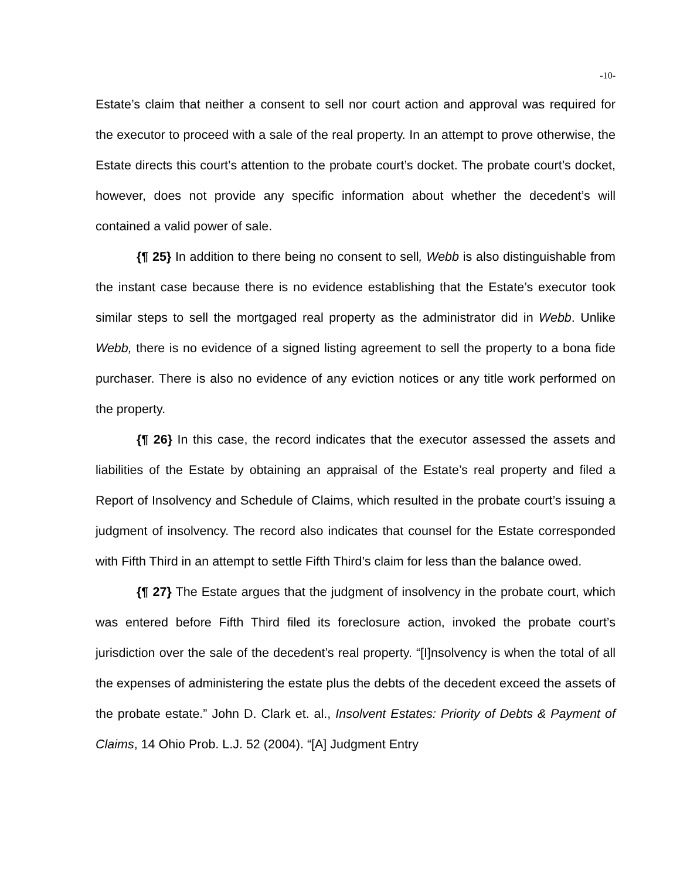-10-
Estate’s claim that neither a consent to sell nor court action and approval was required for the executor to proceed with a sale of the real property. In an attempt to prove otherwise, the Estate directs this court’s attention to the probate court’s docket. The probate court’s docket, however, does not provide any specific information about whether the decedent’s will contained a valid power of sale.
{¶ 25} In addition to there being no consent to sell, Webb is also distinguishable from the instant case because there is no evidence establishing that the Estate’s executor took similar steps to sell the mortgaged real property as the administrator did in Webb. Unlike Webb, there is no evidence of a signed listing agreement to sell the property to a bona fide purchaser. There is also no evidence of any eviction notices or any title work performed on the property.
{¶ 26} In this case, the record indicates that the executor assessed the assets and liabilities of the Estate by obtaining an appraisal of the Estate’s real property and filed a Report of Insolvency and Schedule of Claims, which resulted in the probate court’s issuing a judgment of insolvency. The record also indicates that counsel for the Estate corresponded with Fifth Third in an attempt to settle Fifth Third’s claim for less than the balance owed.
{¶ 27} The Estate argues that the judgment of insolvency in the probate court, which was entered before Fifth Third filed its foreclosure action, invoked the probate court’s jurisdiction over the sale of the decedent’s real property. “[I]nsolvency is when the total of all the expenses of administering the estate plus the debts of the decedent exceed the assets of the probate estate.” John D. Clark et. al., Insolvent Estates: Priority of Debts & Payment of Claims, 14 Ohio Prob. L.J. 52 (2004). “[A] Judgment Entry